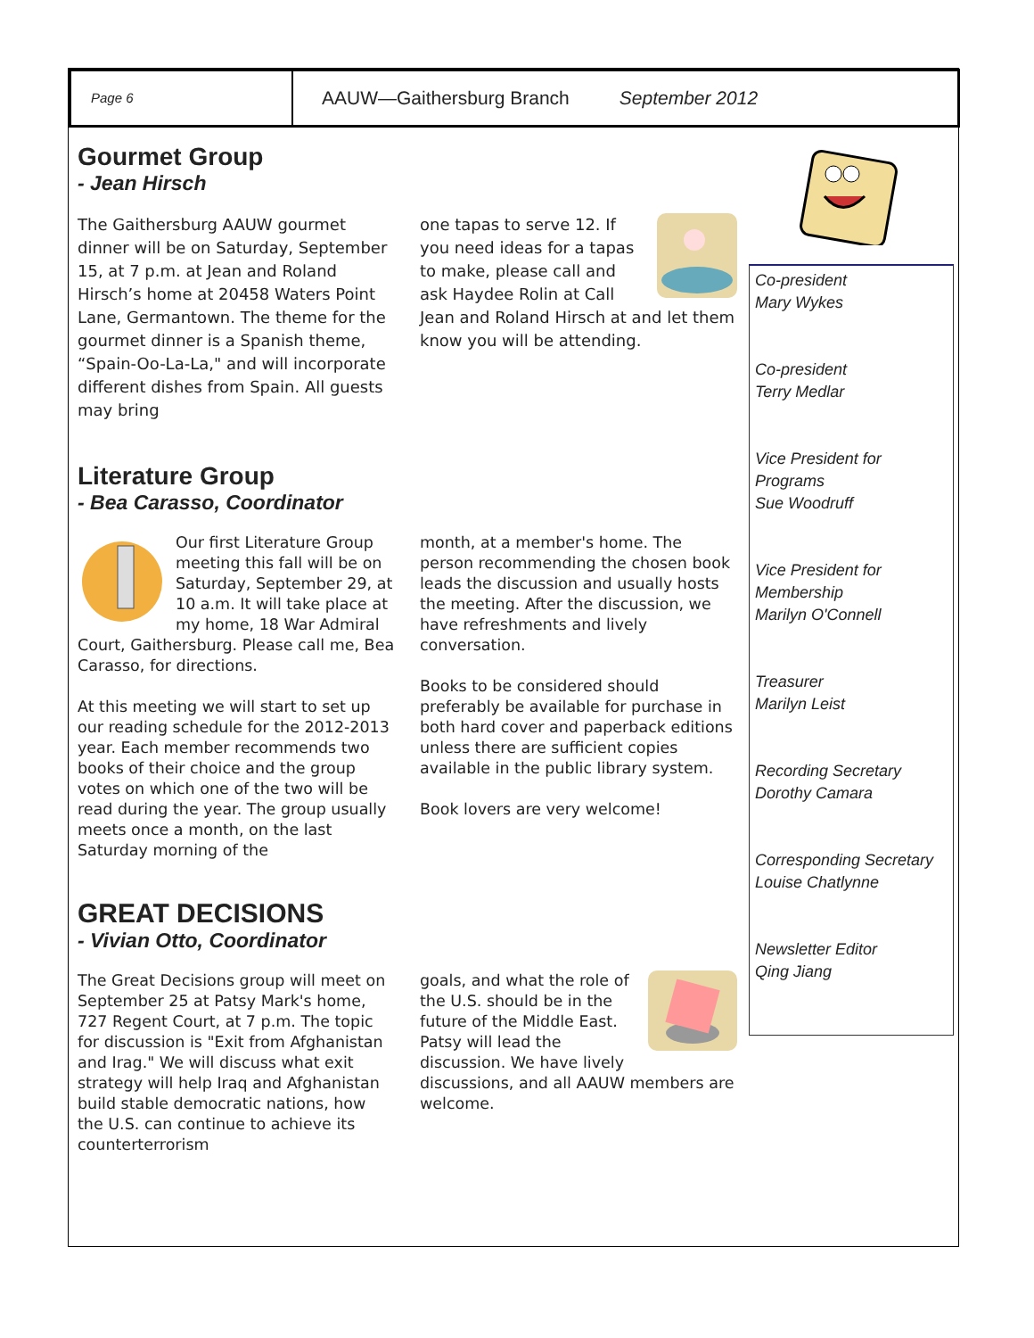Page 6
AAUW—Gaithersburg Branch September 2012
Gourmet Group
- Jean Hirsch
The Gaithersburg AAUW gourmet dinner will be on Saturday, September 15, at 7 p.m. at Jean and Roland Hirsch’s home at 20458 Waters Point Lane, Germantown. The theme for the gourmet dinner is a Spanish theme, “Spain-Oo-La-La," and will incorporate different dishes from Spain. All guests may bring
one tapas to serve 12. If you need ideas for a tapas to make, please call and ask Haydee Rolin at Call Jean and Roland Hirsch at and let them know you will be attending.
Literature Group
- Bea Carasso, Coordinator
Our first Literature Group meeting this fall will be on Saturday, September 29, at 10 a.m. It will take place at my home, 18 War Admiral Court, Gaithersburg. Please call me, Bea Carasso, for directions.
At this meeting we will start to set up our reading schedule for the 2012-2013 year. Each member recommends two books of their choice and the group votes on which one of the two will be read during the year. The group usually meets once a month, on the last Saturday morning of the
month, at a member's home. The person recommending the chosen book leads the discussion and usually hosts the meeting. After the discussion, we have refreshments and lively conversation.
Books to be considered should preferably be available for purchase in both hard cover and paperback editions unless there are sufficient copies available in the public library system.
Book lovers are very welcome!
GREAT DECISIONS
- Vivian Otto, Coordinator
The Great Decisions group will meet on September 25 at Patsy Mark's home, 727 Regent Court, at 7 p.m. The topic for discussion is "Exit from Afghanistan and Irag." We will discuss what exit strategy will help Iraq and Afghanistan build stable democratic nations, how the U.S. can continue to achieve its counterterrorism
goals, and what the role of the U.S. should be in the future of the Middle East. Patsy will lead the discussion. We have lively discussions, and all AAUW members are welcome.
Co-president
Mary Wykes
Co-president
Terry Medlar
Vice President for Programs
Sue Woodruff
Vice President for Membership
Marilyn O'Connell
Treasurer
Marilyn Leist
Recording Secretary
Dorothy Camara
Corresponding Secretary
Louise Chatlynne
Newsletter Editor
Qing Jiang